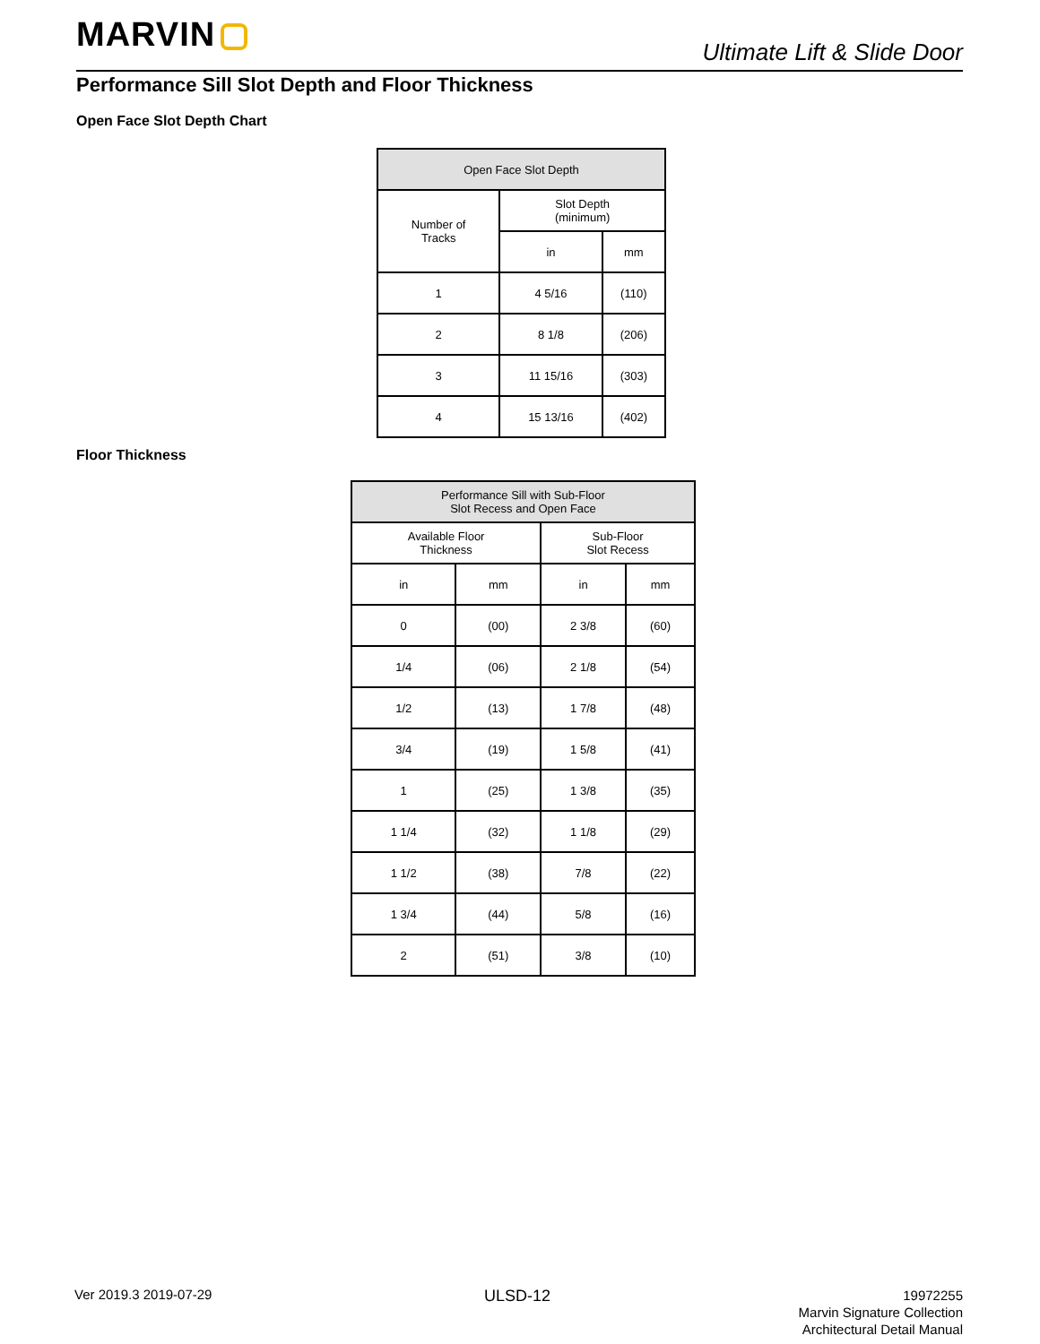MARVIN
Ultimate Lift & Slide Door
Performance Sill Slot Depth and Floor Thickness
Open Face Slot Depth Chart
| Open Face Slot Depth | | |
| --- | --- | --- |
| Number of Tracks | Slot Depth (minimum) | |
| | in | mm |
| 1 | 4 5/16 | (110) |
| 2 | 8 1/8 | (206) |
| 3 | 11 15/16 | (303) |
| 4 | 15 13/16 | (402) |
Floor Thickness
| Performance Sill with Sub-Floor Slot Recess and Open Face | | | |
| --- | --- | --- | --- |
| Available Floor Thickness | | Sub-Floor Slot Recess | |
| in | mm | in | mm |
| 0 | (00) | 2 3/8 | (60) |
| 1/4 | (06) | 2 1/8 | (54) |
| 1/2 | (13) | 1 7/8 | (48) |
| 3/4 | (19) | 1 5/8 | (41) |
| 1 | (25) | 1 3/8 | (35) |
| 1 1/4 | (32) | 1 1/8 | (29) |
| 1 1/2 | (38) | 7/8 | (22) |
| 1 3/4 | (44) | 5/8 | (16) |
| 2 | (51) | 3/8 | (10) |
Ver 2019.3 2019-07-29 ULSD-12
19972255
Marvin Signature Collection
Architectural Detail Manual